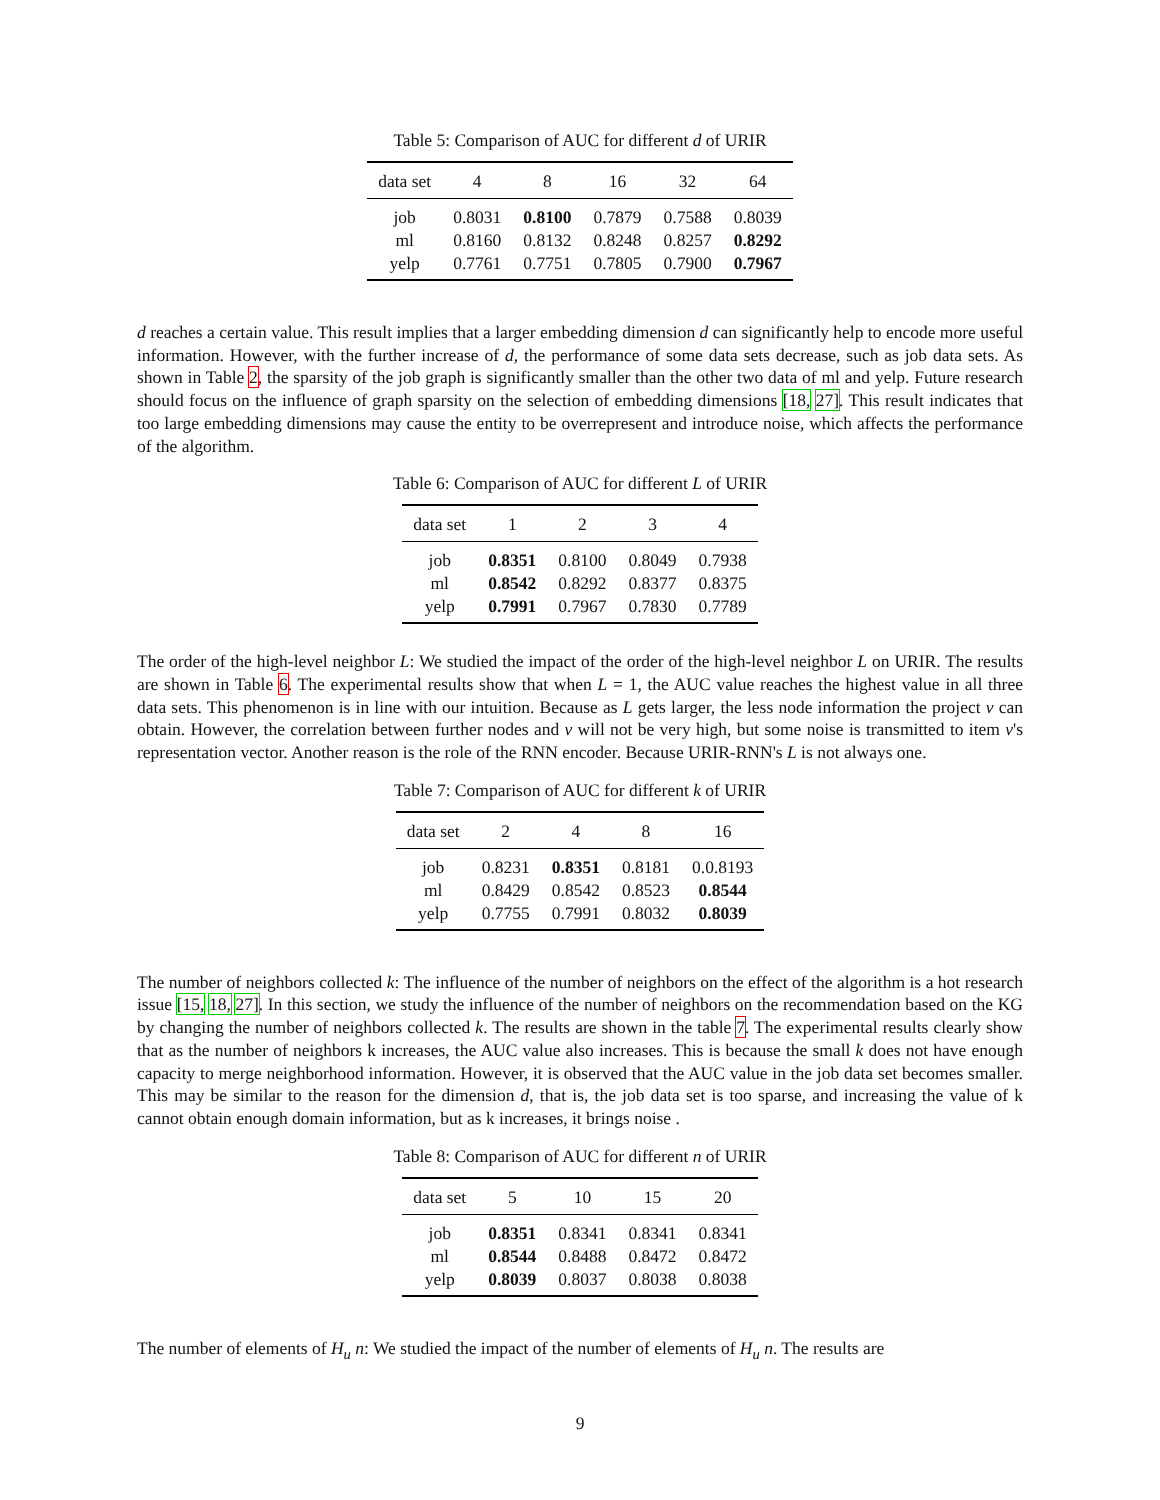Table 5: Comparison of AUC for different d of URIR
| data set | 4 | 8 | 16 | 32 | 64 |
| --- | --- | --- | --- | --- | --- |
| job | 0.8031 | 0.8100 | 0.7879 | 0.7588 | 0.8039 |
| ml | 0.8160 | 0.8132 | 0.8248 | 0.8257 | 0.8292 |
| yelp | 0.7761 | 0.7751 | 0.7805 | 0.7900 | 0.7967 |
d reaches a certain value. This result implies that a larger embedding dimension d can significantly help to encode more useful information. However, with the further increase of d, the performance of some data sets decrease, such as job data sets. As shown in Table 2, the sparsity of the job graph is significantly smaller than the other two data of ml and yelp. Future research should focus on the influence of graph sparsity on the selection of embedding dimensions [18, 27]. This result indicates that too large embedding dimensions may cause the entity to be overrepresent and introduce noise, which affects the performance of the algorithm.
Table 6: Comparison of AUC for different L of URIR
| data set | 1 | 2 | 3 | 4 |
| --- | --- | --- | --- | --- |
| job | 0.8351 | 0.8100 | 0.8049 | 0.7938 |
| ml | 0.8542 | 0.8292 | 0.8377 | 0.8375 |
| yelp | 0.7991 | 0.7967 | 0.7830 | 0.7789 |
The order of the high-level neighbor L: We studied the impact of the order of the high-level neighbor L on URIR. The results are shown in Table 6. The experimental results show that when L = 1, the AUC value reaches the highest value in all three data sets. This phenomenon is in line with our intuition. Because as L gets larger, the less node information the project v can obtain. However, the correlation between further nodes and v will not be very high, but some noise is transmitted to item v's representation vector. Another reason is the role of the RNN encoder. Because URIR-RNN's L is not always one.
Table 7: Comparison of AUC for different k of URIR
| data set | 2 | 4 | 8 | 16 |
| --- | --- | --- | --- | --- |
| job | 0.8231 | 0.8351 | 0.8181 | 0.0.8193 |
| ml | 0.8429 | 0.8542 | 0.8523 | 0.8544 |
| yelp | 0.7755 | 0.7991 | 0.8032 | 0.8039 |
The number of neighbors collected k: The influence of the number of neighbors on the effect of the algorithm is a hot research issue [15, 18, 27]. In this section, we study the influence of the number of neighbors on the recommendation based on the KG by changing the number of neighbors collected k. The results are shown in the table 7. The experimental results clearly show that as the number of neighbors k increases, the AUC value also increases. This is because the small k does not have enough capacity to merge neighborhood information. However, it is observed that the AUC value in the job data set becomes smaller. This may be similar to the reason for the dimension d, that is, the job data set is too sparse, and increasing the value of k cannot obtain enough domain information, but as k increases, it brings noise .
Table 8: Comparison of AUC for different n of URIR
| data set | 5 | 10 | 15 | 20 |
| --- | --- | --- | --- | --- |
| job | 0.8351 | 0.8341 | 0.8341 | 0.8341 |
| ml | 0.8544 | 0.8488 | 0.8472 | 0.8472 |
| yelp | 0.8039 | 0.8037 | 0.8038 | 0.8038 |
The number of elements of H<sub>u</sub> n: We studied the impact of the number of elements of H<sub>u</sub> n. The results are
9